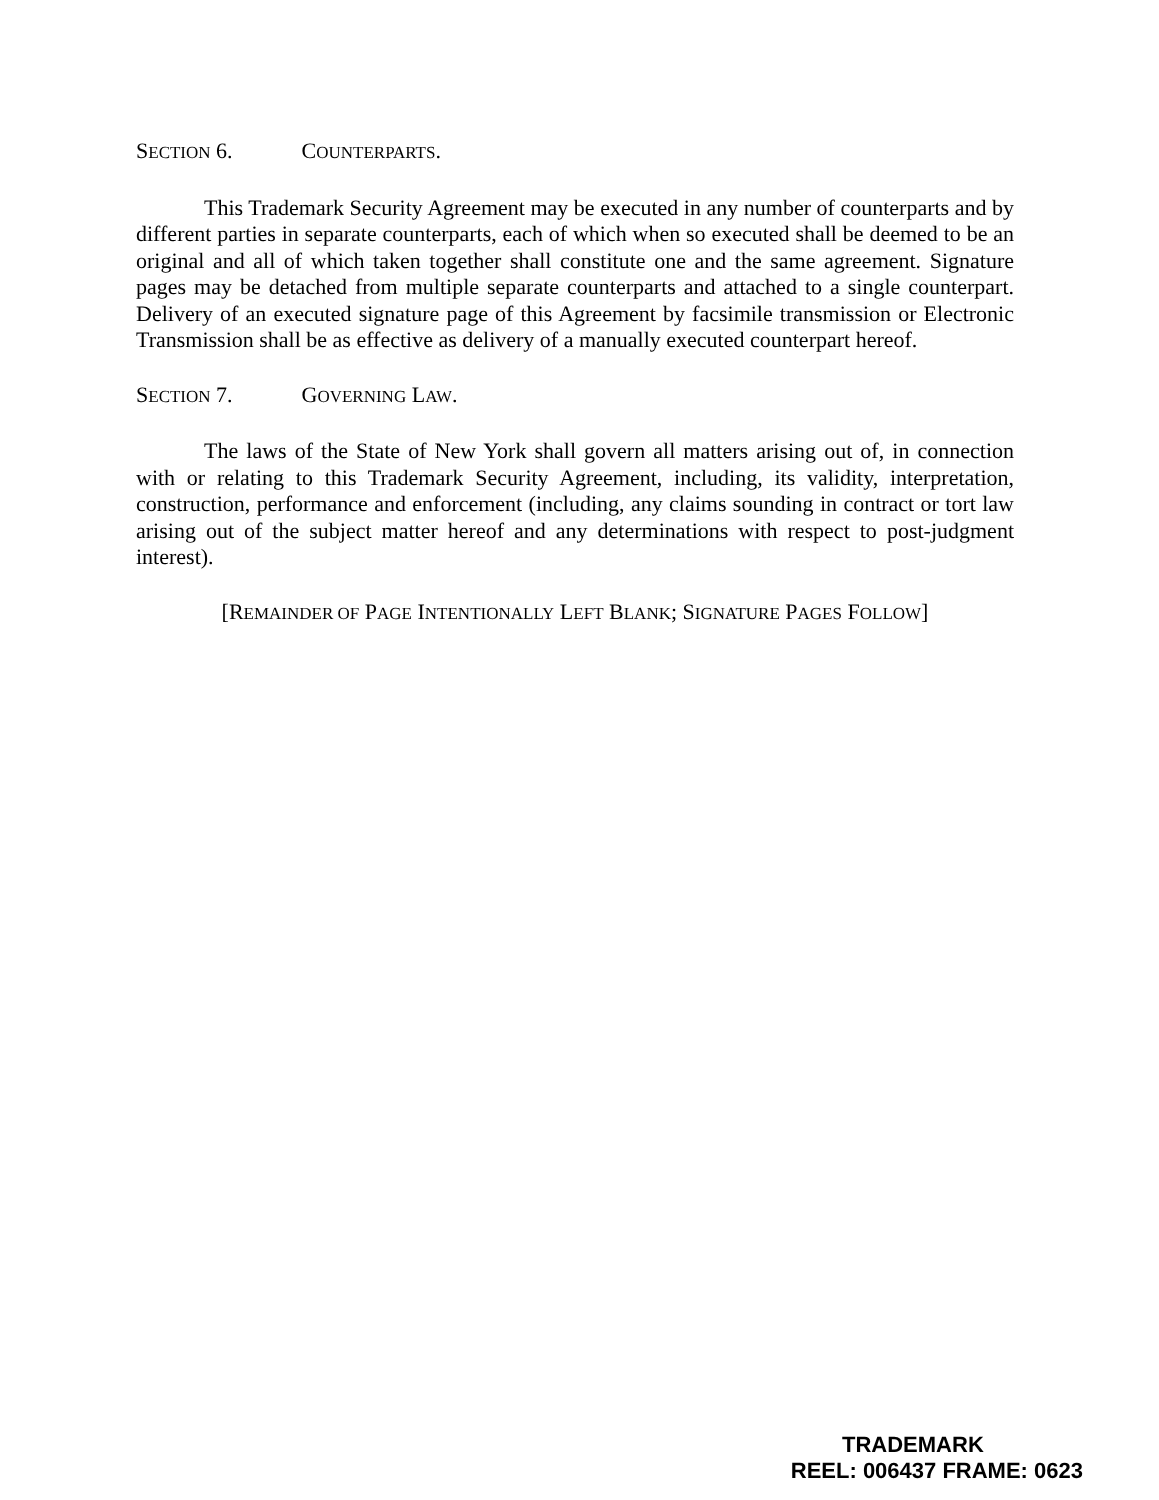SECTION 6. COUNTERPARTS.
This Trademark Security Agreement may be executed in any number of counterparts and by different parties in separate counterparts, each of which when so executed shall be deemed to be an original and all of which taken together shall constitute one and the same agreement. Signature pages may be detached from multiple separate counterparts and attached to a single counterpart. Delivery of an executed signature page of this Agreement by facsimile transmission or Electronic Transmission shall be as effective as delivery of a manually executed counterpart hereof.
SECTION 7. GOVERNING LAW.
The laws of the State of New York shall govern all matters arising out of, in connection with or relating to this Trademark Security Agreement, including, its validity, interpretation, construction, performance and enforcement (including, any claims sounding in contract or tort law arising out of the subject matter hereof and any determinations with respect to post-judgment interest).
[REMAINDER OF PAGE INTENTIONALLY LEFT BLANK; SIGNATURE PAGES FOLLOW]
TRADEMARK
REEL: 006437 FRAME: 0623